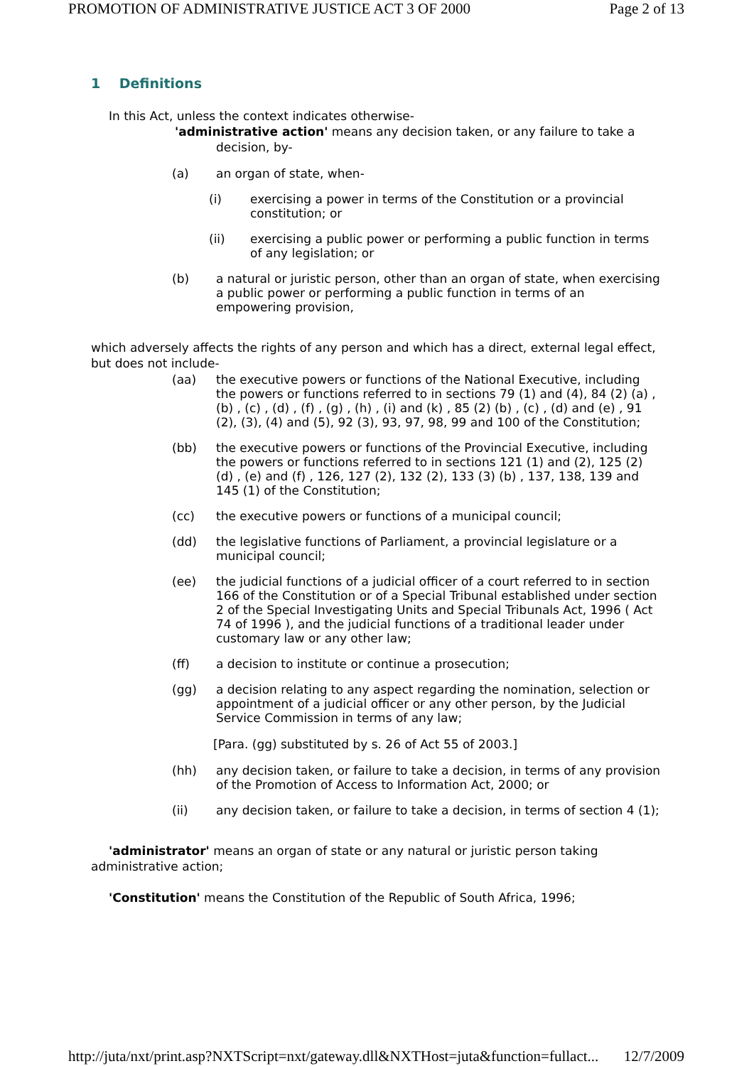PROMOTION OF ADMINISTRATIVE JUSTICE ACT 3 OF 2000 Page 2 of 13
1 Definitions
In this Act, unless the context indicates otherwise-
'administrative action' means any decision taken, or any failure to take a decision, by-
(a) an organ of state, when-
(i) exercising a power in terms of the Constitution or a provincial constitution; or
(ii) exercising a public power or performing a public function in terms of any legislation; or
(b) a natural or juristic person, other than an organ of state, when exercising a public power or performing a public function in terms of an empowering provision,
which adversely affects the rights of any person and which has a direct, external legal effect, but does not include-
(aa) the executive powers or functions of the National Executive, including the powers or functions referred to in sections 79 (1) and (4), 84 (2) (a) , (b) , (c) , (d) , (f) , (g) , (h) , (i) and (k) , 85 (2) (b) , (c) , (d) and (e) , 91 (2), (3), (4) and (5), 92 (3), 93, 97, 98, 99 and 100 of the Constitution;
(bb) the executive powers or functions of the Provincial Executive, including the powers or functions referred to in sections 121 (1) and (2), 125 (2) (d) , (e) and (f) , 126, 127 (2), 132 (2), 133 (3) (b) , 137, 138, 139 and 145 (1) of the Constitution;
(cc) the executive powers or functions of a municipal council;
(dd) the legislative functions of Parliament, a provincial legislature or a municipal council;
(ee) the judicial functions of a judicial officer of a court referred to in section 166 of the Constitution or of a Special Tribunal established under section 2 of the Special Investigating Units and Special Tribunals Act, 1996 ( Act 74 of 1996 ), and the judicial functions of a traditional leader under customary law or any other law;
(ff) a decision to institute or continue a prosecution;
(gg) a decision relating to any aspect regarding the nomination, selection or appointment of a judicial officer or any other person, by the Judicial Service Commission in terms of any law;
[Para. (gg) substituted by s. 26 of Act 55 of 2003.]
(hh) any decision taken, or failure to take a decision, in terms of any provision of the Promotion of Access to Information Act, 2000; or
(ii) any decision taken, or failure to take a decision, in terms of section 4 (1);
'administrator' means an organ of state or any natural or juristic person taking administrative action;
'Constitution' means the Constitution of the Republic of South Africa, 1996;
http://juta/nxt/print.asp?NXTScript=nxt/gateway.dll&NXTHost=juta&function=fullact... 12/7/2009